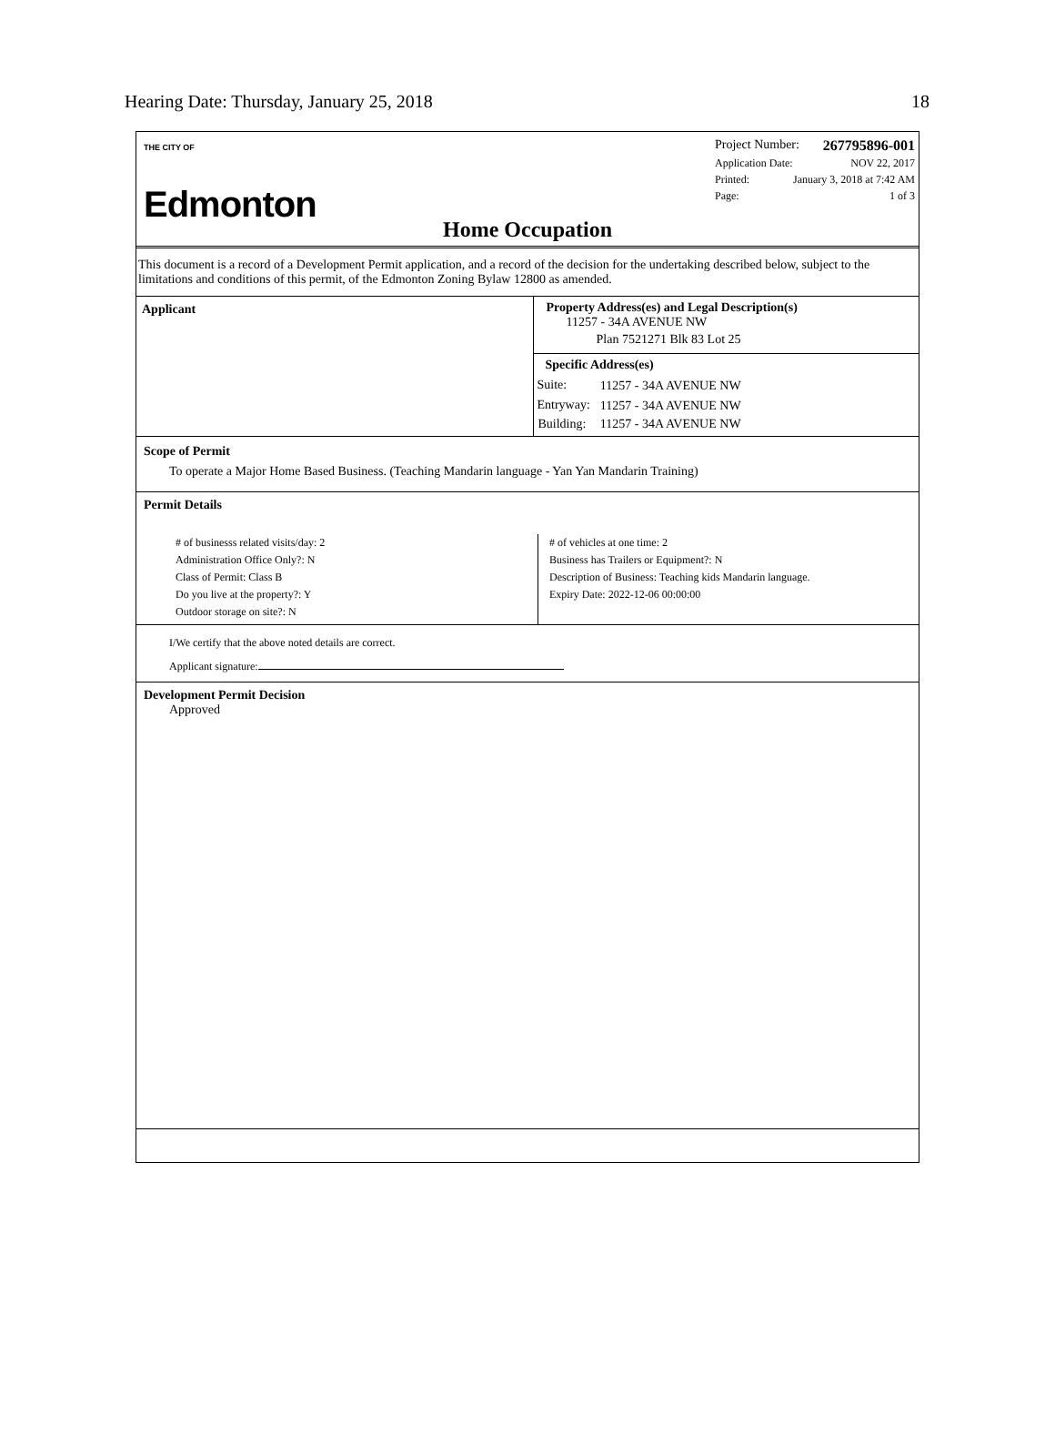Hearing Date: Thursday, January 25, 2018 18
THE CITY OF
Edmonton
Project Number: 267795896-001
Application Date: NOV 22, 2017
Printed: January 3, 2018 at 7:42 AM
Page: 1 of 3
Home Occupation
This document is a record of a Development Permit application, and a record of the decision for the undertaking described below, subject to the limitations and conditions of this permit, of the Edmonton Zoning Bylaw 12800 as amended.
Applicant Property Address(es) and Legal Description(s)
11257 - 34A AVENUE NW
Plan 7521271 Blk 83 Lot 25
Specific Address(es)
| Suite: | 11257 - 34A AVENUE NW |
| Entryway: | 11257 - 34A AVENUE NW |
| Building: | 11257 - 34A AVENUE NW |
Scope of Permit
To operate a Major Home Based Business. (Teaching Mandarin language - Yan Yan Mandarin Training)
Permit Details
# of businesss related visits/day: 2
Administration Office Only?: N
Class of Permit: Class B
Do you live at the property?: Y
Outdoor storage on site?: N
# of vehicles at one time: 2
Business has Trailers or Equipment?: N
Description of Business: Teaching kids Mandarin language.
Expiry Date: 2022-12-06 00:00:00
I/We certify that the above noted details are correct.
Applicant signature:
Development Permit Decision
Approved